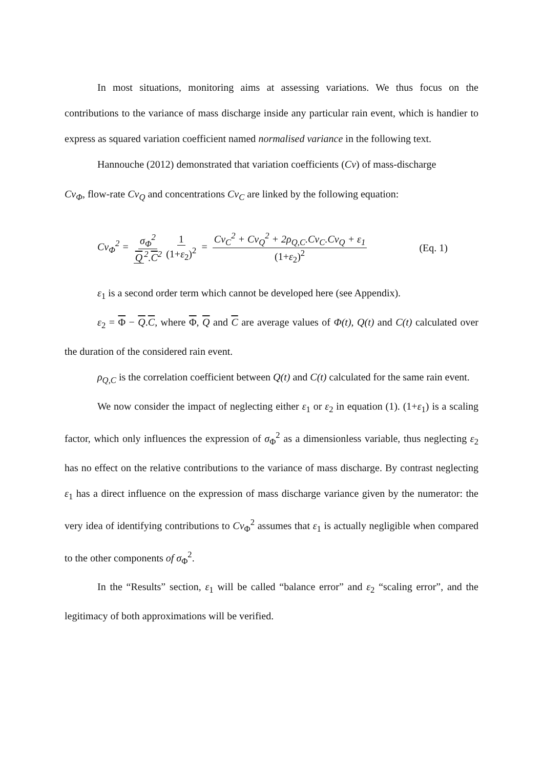In most situations, monitoring aims at assessing variations. We thus focus on the contributions to the variance of mass discharge inside any particular rain event, which is handier to express as squared variation coefficient named normalised variance in the following text.
Hannouche (2012) demonstrated that variation coefficients (Cv) of mass-discharge
Cv<sub>Φ</sub>, flow-rate Cv<sub>Q</sub> and concentrations Cv<sub>C</sub> are linked by the following equation:
Cv<sub>Φ</sub><sup>2</sup> = σ<sub>Φ</sub><sup>2</sup> Q<sup>2</sup>.C<sup>2</sup> 1 (1+ε<sub>2</sub>)<sup>2</sup> = Cv<sub>C</sub><sup>2</sup> + Cv<sub>Q</sub><sup>2</sup> + 2ρ<sub>Q,C</sub>.Cv<sub>C</sub>.Cv<sub>Q</sub> + ε<sub>1</sub> (1+ε<sub>2</sub>)<sup>2</sup>
(Eq. 1)
ε<sub>1</sub> is a second order term which cannot be developed here (see Appendix).
ε<sub>2</sub> = Φ − Q.C, where Φ, Q and C are average values of Φ(t), Q(t) and C(t) calculated over the duration of the considered rain event.
ρ<sub>Q,C</sub> is the correlation coefficient between Q(t) and C(t) calculated for the same rain event.
We now consider the impact of neglecting either ε<sub>1</sub> or ε<sub>2</sub> in equation (1). (1+ε<sub>1</sub>) is a scaling factor, which only influences the expression of σ<sub>Φ</sub><sup>2</sup> as a dimensionless variable, thus neglecting ε<sub>2</sub> has no effect on the relative contributions to the variance of mass discharge. By contrast neglecting ε<sub>1</sub> has a direct influence on the expression of mass discharge variance given by the numerator: the very idea of identifying contributions to Cv<sub>Φ</sub><sup>2</sup> assumes that ε<sub>1</sub> is actually negligible when compared to the other components of σ<sub>Φ</sub><sup>2</sup>.
In the “Results” section, ε<sub>1</sub> will be called “balance error” and ε<sub>2</sub> “scaling error”, and the legitimacy of both approximations will be verified.